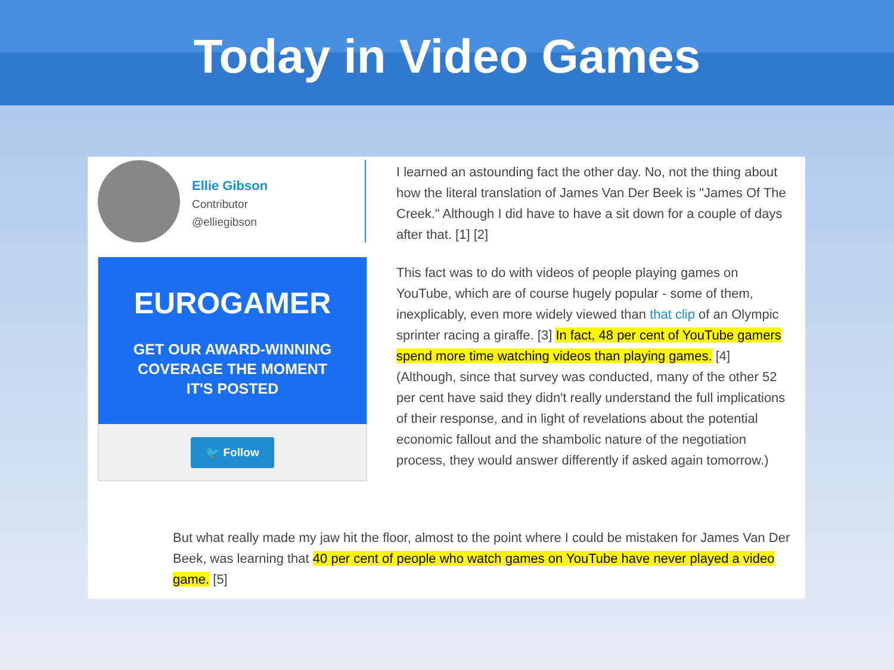Today in Video Games
Ellie Gibson
Contributor
@elliegibson
EUROGAMER
GET OUR AWARD-WINNING
COVERAGE THE MOMENT
IT'S POSTED
🐦 Follow
I learned an astounding fact the other day. No, not the thing about how the literal translation of James Van Der Beek is "James Of The Creek." Although I did have to have a sit down for a couple of days after that. [1] [2]
This fact was to do with videos of people playing games on YouTube, which are of course hugely popular - some of them, inexplicably, even more widely viewed than that clip of an Olympic sprinter racing a giraffe. [3] In fact, 48 per cent of YouTube gamers spend more time watching videos than playing games. [4] (Although, since that survey was conducted, many of the other 52 per cent have said they didn't really understand the full implications of their response, and in light of revelations about the potential economic fallout and the shambolic nature of the negotiation process, they would answer differently if asked again tomorrow.)
But what really made my jaw hit the floor, almost to the point where I could be mistaken for James Van Der Beek, was learning that 40 per cent of people who watch games on YouTube have never played a video game. [5]